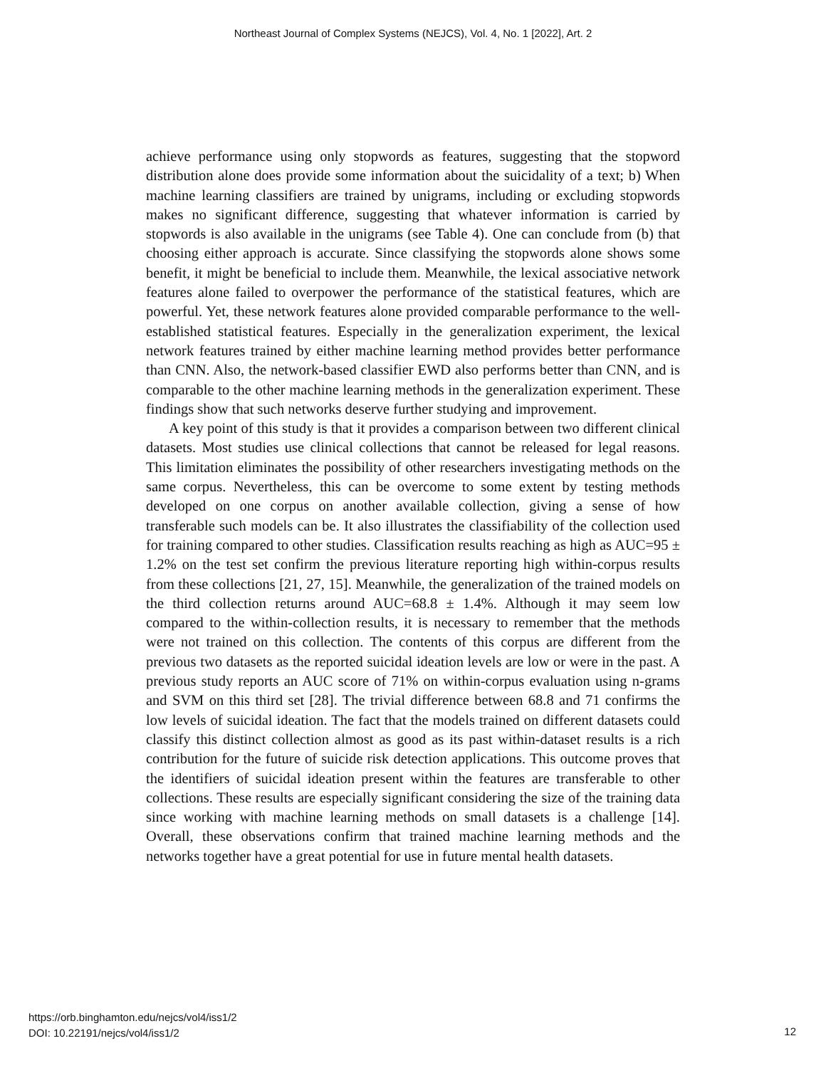Northeast Journal of Complex Systems (NEJCS), Vol. 4, No. 1 [2022], Art. 2
achieve performance using only stopwords as features, suggesting that the stopword distribution alone does provide some information about the suicidality of a text; b) When machine learning classifiers are trained by unigrams, including or excluding stopwords makes no significant difference, suggesting that whatever information is carried by stopwords is also available in the unigrams (see Table 4). One can conclude from (b) that choosing either approach is accurate. Since classifying the stopwords alone shows some benefit, it might be beneficial to include them. Meanwhile, the lexical associative network features alone failed to overpower the performance of the statistical features, which are powerful. Yet, these network features alone provided comparable performance to the well-established statistical features. Especially in the generalization experiment, the lexical network features trained by either machine learning method provides better performance than CNN. Also, the network-based classifier EWD also performs better than CNN, and is comparable to the other machine learning methods in the generalization experiment. These findings show that such networks deserve further studying and improvement.
A key point of this study is that it provides a comparison between two different clinical datasets. Most studies use clinical collections that cannot be released for legal reasons. This limitation eliminates the possibility of other researchers investigating methods on the same corpus. Nevertheless, this can be overcome to some extent by testing methods developed on one corpus on another available collection, giving a sense of how transferable such models can be. It also illustrates the classifiability of the collection used for training compared to other studies. Classification results reaching as high as AUC=95 ± 1.2% on the test set confirm the previous literature reporting high within-corpus results from these collections [21, 27, 15]. Meanwhile, the generalization of the trained models on the third collection returns around AUC=68.8 ± 1.4%. Although it may seem low compared to the within-collection results, it is necessary to remember that the methods were not trained on this collection. The contents of this corpus are different from the previous two datasets as the reported suicidal ideation levels are low or were in the past. A previous study reports an AUC score of 71% on within-corpus evaluation using n-grams and SVM on this third set [28]. The trivial difference between 68.8 and 71 confirms the low levels of suicidal ideation. The fact that the models trained on different datasets could classify this distinct collection almost as good as its past within-dataset results is a rich contribution for the future of suicide risk detection applications. This outcome proves that the identifiers of suicidal ideation present within the features are transferable to other collections. These results are especially significant considering the size of the training data since working with machine learning methods on small datasets is a challenge [14]. Overall, these observations confirm that trained machine learning methods and the networks together have a great potential for use in future mental health datasets.
https://orb.binghamton.edu/nejcs/vol4/iss1/2
DOI: 10.22191/nejcs/vol4/iss1/2
12